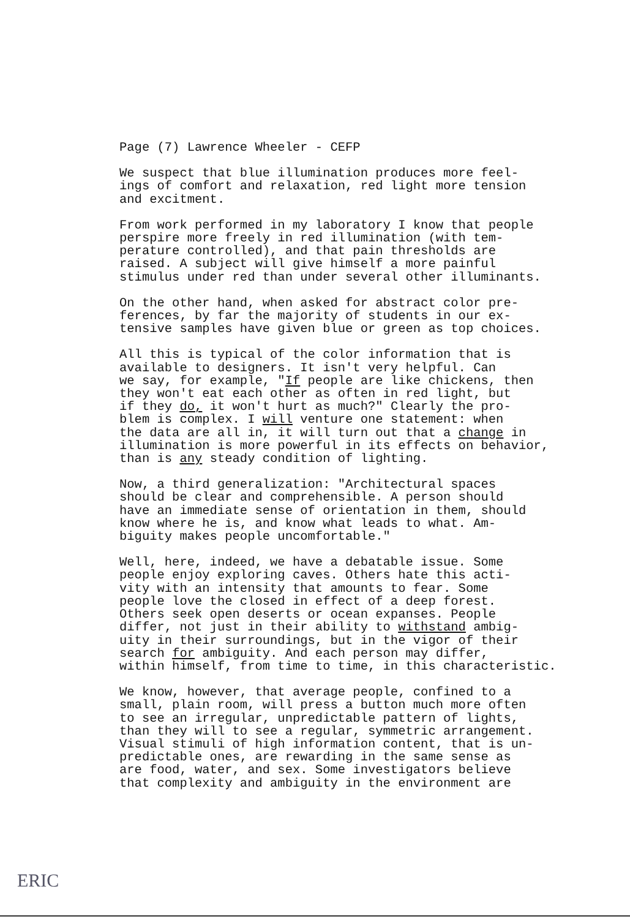Page (7) Lawrence Wheeler - CEFP
We suspect that blue illumination produces more feel- ings of comfort and relaxation, red light more tension and excitment.
From work performed in my laboratory I know that people perspire more freely in red illumination (with tem- perature controlled), and that pain thresholds are raised. A subject will give himself a more painful stimulus under red than under several other illuminants.
On the other hand, when asked for abstract color pre- ferences, by far the majority of students in our ex- tensive samples have given blue or green as top choices.
All this is typical of the color information that is available to designers. It isn't very helpful. Can we say, for example, "If people are like chickens, then they won't eat each other as often in red light, but if they do, it won't hurt as much?" Clearly the pro- blem is complex. I will venture one statement: when the data are all in, it will turn out that a change in illumination is more powerful in its effects on behavior, than is any steady condition of lighting.
Now, a third generalization: "Architectural spaces should be clear and comprehensible. A person should have an immediate sense of orientation in them, should know where he is, and know what leads to what. Am- biguity makes people uncomfortable."
Well, here, indeed, we have a debatable issue. Some people enjoy exploring caves. Others hate this acti- vity with an intensity that amounts to fear. Some people love the closed in effect of a deep forest. Others seek open deserts or ocean expanses. People differ, not just in their ability to withstand ambig- uity in their surroundings, but in the vigor of their search for ambiguity. And each person may differ, within himself, from time to time, in this characteristic.
We know, however, that average people, confined to a small, plain room, will press a button much more often to see an irregular, unpredictable pattern of lights, than they will to see a regular, symmetric arrangement. Visual stimuli of high information content, that is un- predictable ones, are rewarding in the same sense as are food, water, and sex. Some investigators believe that complexity and ambiguity in the environment are
ERIC